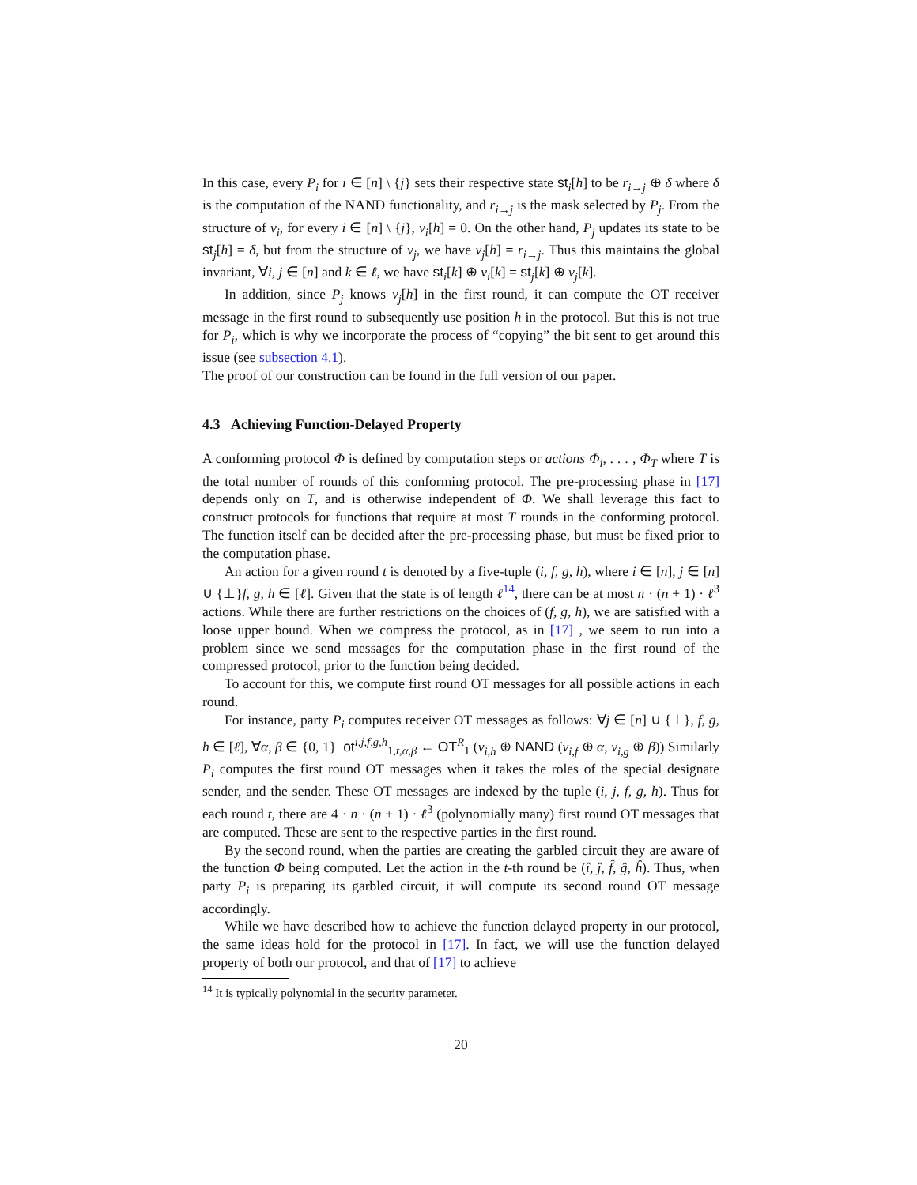In this case, every P<sub>i</sub> for i ∈ [n] \ {j} sets their respective state st<sub>i</sub>[h] to be r<sub>i→j</sub> ⊕ δ where δ is the computation of the NAND functionality, and r<sub>i→j</sub> is the mask selected by P<sub>j</sub>. From the structure of v<sub>i</sub>, for every i ∈ [n] \ {j}, v<sub>i</sub>[h] = 0. On the other hand, P<sub>j</sub> updates its state to be st<sub>j</sub>[h] = δ, but from the structure of v<sub>j</sub>, we have v<sub>j</sub>[h] = r<sub>i→j</sub>. Thus this maintains the global invariant, ∀i, j ∈ [n] and k ∈ ℓ, we have st<sub>i</sub>[k] ⊕ v<sub>i</sub>[k] = st<sub>j</sub>[k] ⊕ v<sub>j</sub>[k].
In addition, since P<sub>j</sub> knows v<sub>j</sub>[h] in the first round, it can compute the OT receiver message in the first round to subsequently use position h in the protocol. But this is not true for P<sub>i</sub>, which is why we incorporate the process of “copying” the bit sent to get around this issue (see subsection 4.1).
The proof of our construction can be found in the full version of our paper.
4.3 Achieving Function-Delayed Property
A conforming protocol Φ is defined by computation steps or actions Φ<sub>i</sub>, . . . , Φ<sub>T</sub> where T is the total number of rounds of this conforming protocol. The pre-processing phase in [17] depends only on T, and is otherwise independent of Φ. We shall leverage this fact to construct protocols for functions that require at most T rounds in the conforming protocol. The function itself can be decided after the pre-processing phase, but must be fixed prior to the computation phase.
An action for a given round t is denoted by a five-tuple (i, f, g, h), where i ∈ [n], j ∈ [n] ∪ {⊥}f, g, h ∈ [ℓ]. Given that the state is of length ℓ<sup>14</sup>, there can be at most n · (n + 1) · ℓ<sup>3</sup> actions. While there are further restrictions on the choices of (f, g, h), we are satisfied with a loose upper bound. When we compress the protocol, as in [17] , we seem to run into a problem since we send messages for the computation phase in the first round of the compressed protocol, prior to the function being decided.
To account for this, we compute first round OT messages for all possible actions in each round.
For instance, party P<sub>i</sub> computes receiver OT messages as follows: ∀j ∈ [n] ∪ {⊥}, f, g, h ∈ [ℓ], ∀α, β ∈ {0, 1} ot<sup>i,j,f,g,h</sup><sub>1,t,α,β</sub> ← OT<sup>R</sup><sub>1</sub> (v<sub>i,h</sub> ⊕ NAND (v<sub>i,f</sub> ⊕ α, v<sub>i,g</sub> ⊕ β)) Similarly P<sub>i</sub> computes the first round OT messages when it takes the roles of the special designate sender, and the sender. These OT messages are indexed by the tuple (i, j, f, g, h). Thus for each round t, there are 4 · n · (n + 1) · ℓ<sup>3</sup> (polynomially many) first round OT messages that are computed. These are sent to the respective parties in the first round.
By the second round, when the parties are creating the garbled circuit they are aware of the function Φ being computed. Let the action in the t-th round be (î, ĵ, f̂, ĝ, ĥ). Thus, when party P<sub>i</sub> is preparing its garbled circuit, it will compute its second round OT message accordingly.
While we have described how to achieve the function delayed property in our protocol, the same ideas hold for the protocol in [17]. In fact, we will use the function delayed property of both our protocol, and that of [17] to achieve
<sup>14</sup> It is typically polynomial in the security parameter.
20